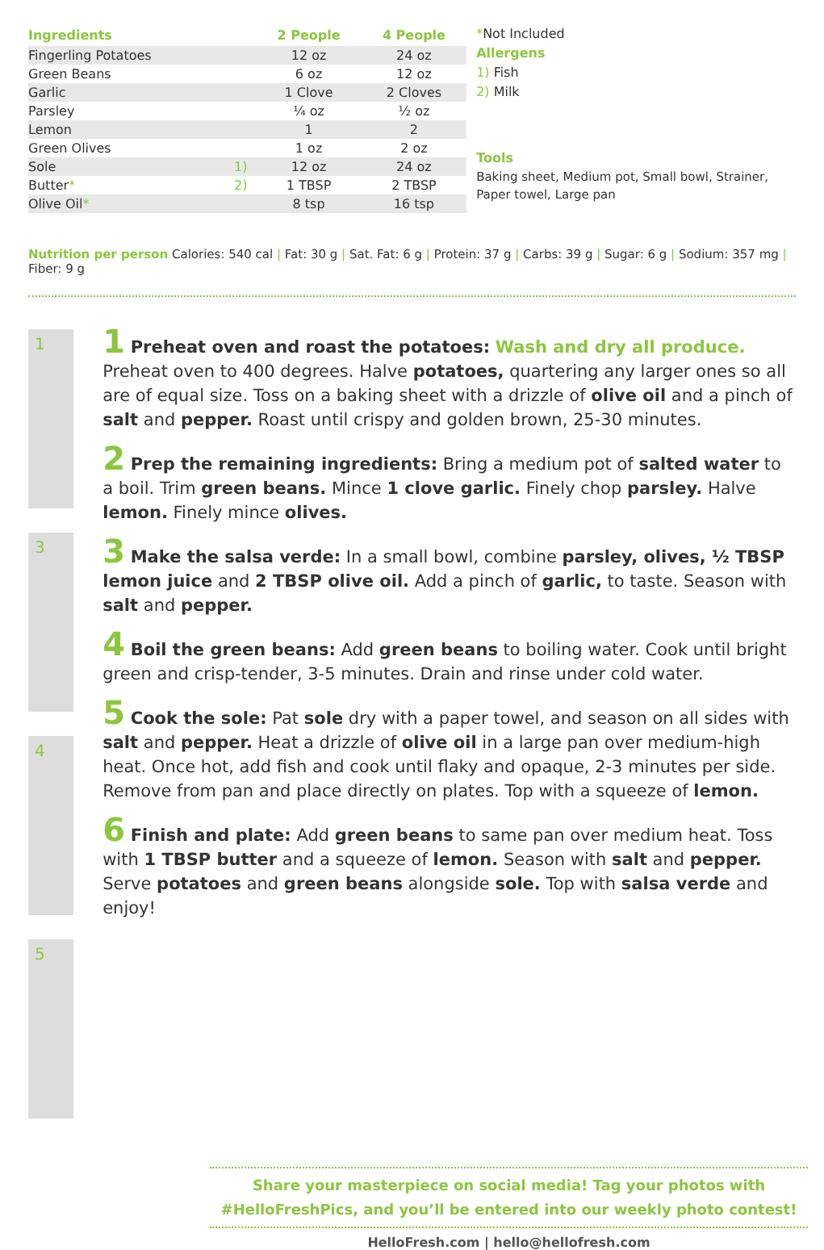| Ingredients | | 2 People | 4 People |
| --- | --- | --- | --- |
| Fingerling Potatoes | | 12 oz | 24 oz |
| Green Beans | | 6 oz | 12 oz |
| Garlic | | 1 Clove | 2 Cloves |
| Parsley | | ¼ oz | ½ oz |
| Lemon | | 1 | 2 |
| Green Olives | | 1 oz | 2 oz |
| Sole | 1) | 12 oz | 24 oz |
| Butter * | 2) | 1 TBSP | 2 TBSP |
| Olive Oil * | | 8 tsp | 16 tsp |
*Not Included
Allergens
1) Fish
2) Milk
Tools
Baking sheet, Medium pot, Small bowl, Strainer, Paper towel, Large pan
Nutrition per person Calories: 540 cal | Fat: 30 g | Sat. Fat: 6 g | Protein: 37 g | Carbs: 39 g | Sugar: 6 g | Sodium: 357 mg | Fiber: 9 g
1
3
4
5
1 Preheat oven and roast the potatoes: Wash and dry all produce. Preheat oven to 400 degrees. Halve potatoes, quartering any larger ones so all are of equal size. Toss on a baking sheet with a drizzle of olive oil and a pinch of salt and pepper. Roast until crispy and golden brown, 25-30 minutes.
2 Prep the remaining ingredients: Bring a medium pot of salted water to a boil. Trim green beans. Mince 1 clove garlic. Finely chop parsley. Halve lemon. Finely mince olives.
3 Make the salsa verde: In a small bowl, combine parsley, olives, ½ TBSP lemon juice and 2 TBSP olive oil. Add a pinch of garlic, to taste. Season with salt and pepper.
4 Boil the green beans: Add green beans to boiling water. Cook until bright green and crisp-tender, 3-5 minutes. Drain and rinse under cold water.
5 Cook the sole: Pat sole dry with a paper towel, and season on all sides with salt and pepper. Heat a drizzle of olive oil in a large pan over medium-high heat. Once hot, add fish and cook until flaky and opaque, 2-3 minutes per side. Remove from pan and place directly on plates. Top with a squeeze of lemon.
6 Finish and plate: Add green beans to same pan over medium heat. Toss with 1 TBSP butter and a squeeze of lemon. Season with salt and pepper. Serve potatoes and green beans alongside sole. Top with salsa verde and enjoy!
Share your masterpiece on social media! Tag your photos with
#HelloFreshPics, and you’ll be entered into our weekly photo contest!
HelloFresh.com | hello@hellofresh.com